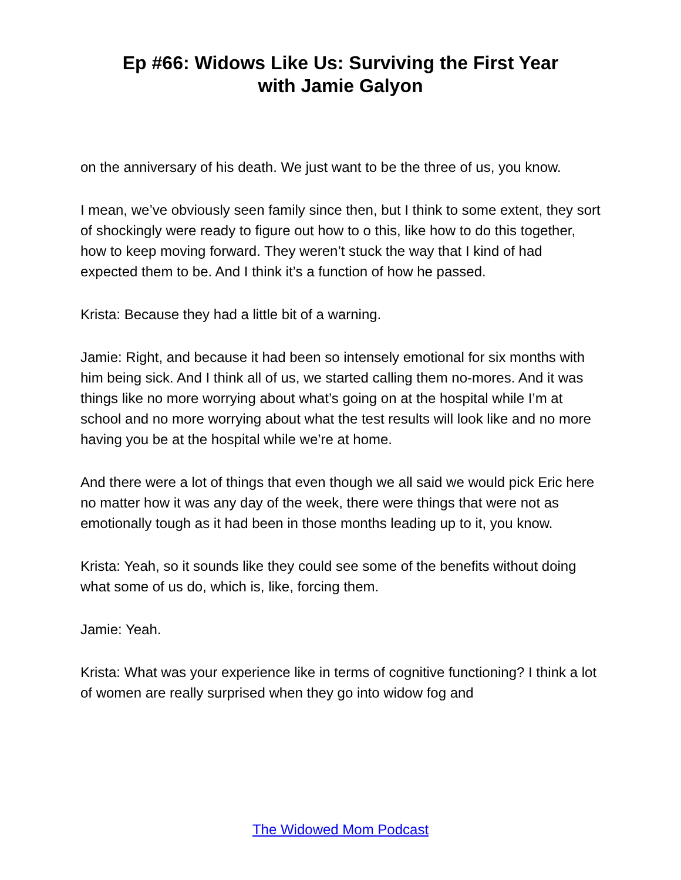Ep #66: Widows Like Us: Surviving the First Year
with Jamie Galyon
on the anniversary of his death. We just want to be the three of us, you know.
I mean, we’ve obviously seen family since then, but I think to some extent, they sort of shockingly were ready to figure out how to o this, like how to do this together, how to keep moving forward. They weren’t stuck the way that I kind of had expected them to be. And I think it’s a function of how he passed.
Krista: Because they had a little bit of a warning.
Jamie: Right, and because it had been so intensely emotional for six months with him being sick. And I think all of us, we started calling them no-mores. And it was things like no more worrying about what’s going on at the hospital while I’m at school and no more worrying about what the test results will look like and no more having you be at the hospital while we’re at home.
And there were a lot of things that even though we all said we would pick Eric here no matter how it was any day of the week, there were things that were not as emotionally tough as it had been in those months leading up to it, you know.
Krista: Yeah, so it sounds like they could see some of the benefits without doing what some of us do, which is, like, forcing them.
Jamie: Yeah.
Krista: What was your experience like in terms of cognitive functioning? I think a lot of women are really surprised when they go into widow fog and
The Widowed Mom Podcast